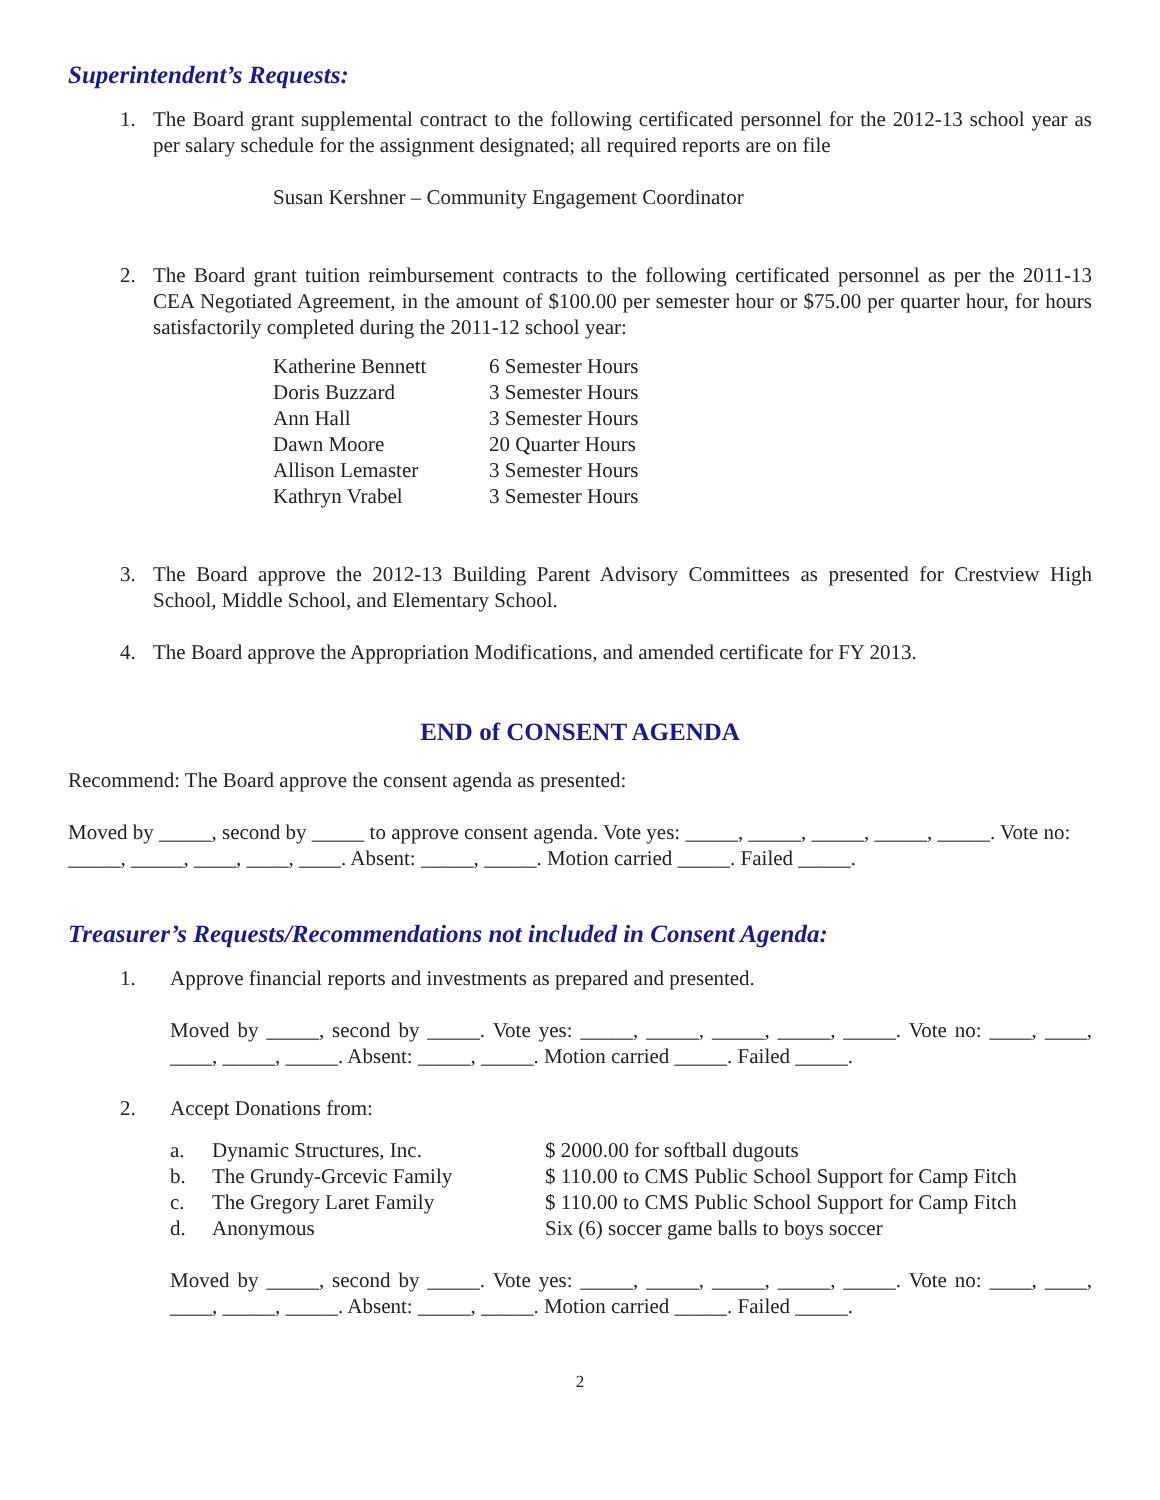Superintendent’s Requests:
1. The Board grant supplemental contract to the following certificated personnel for the 2012-13 school year as per salary schedule for the assignment designated; all required reports are on file
Susan Kershner – Community Engagement Coordinator
2. The Board grant tuition reimbursement contracts to the following certificated personnel as per the 2011-13 CEA Negotiated Agreement, in the amount of $100.00 per semester hour or $75.00 per quarter hour, for hours satisfactorily completed during the 2011-12 school year:
| Katherine Bennett | 6 Semester Hours |
| Doris Buzzard | 3 Semester Hours |
| Ann Hall | 3 Semester Hours |
| Dawn Moore | 20 Quarter Hours |
| Allison Lemaster | 3 Semester Hours |
| Kathryn Vrabel | 3 Semester Hours |
3. The Board approve the 2012-13 Building Parent Advisory Committees as presented for Crestview High School, Middle School, and Elementary School.
4. The Board approve the Appropriation Modifications, and amended certificate for FY 2013.
END of CONSENT AGENDA
Recommend: The Board approve the consent agenda as presented:
Moved by _____, second by _____ to approve consent agenda. Vote yes: _____, _____, _____, _____, _____. Vote no: _____, _____, ____, ____, ____. Absent: _____, _____. Motion carried _____. Failed _____.
Treasurer’s Requests/Recommendations not included in Consent Agenda:
1. Approve financial reports and investments as prepared and presented.
Moved by _____, second by _____. Vote yes: _____, _____, _____, _____, _____. Vote no: ____, ____, ____, _____, _____. Absent: _____, _____. Motion carried _____. Failed _____.
2. Accept Donations from:
| a. | Dynamic Structures, Inc. | $ 2000.00 for softball dugouts |
| b. | The Grundy-Grcevic Family | $ 110.00 to CMS Public School Support for Camp Fitch |
| c. | The Gregory Laret Family | $ 110.00 to CMS Public School Support for Camp Fitch |
| d. | Anonymous | Six (6) soccer game balls to boys soccer |
Moved by _____, second by _____. Vote yes: _____, _____, _____, _____, _____. Vote no: ____, ____, ____, _____, _____. Absent: _____, _____. Motion carried _____. Failed _____.
2